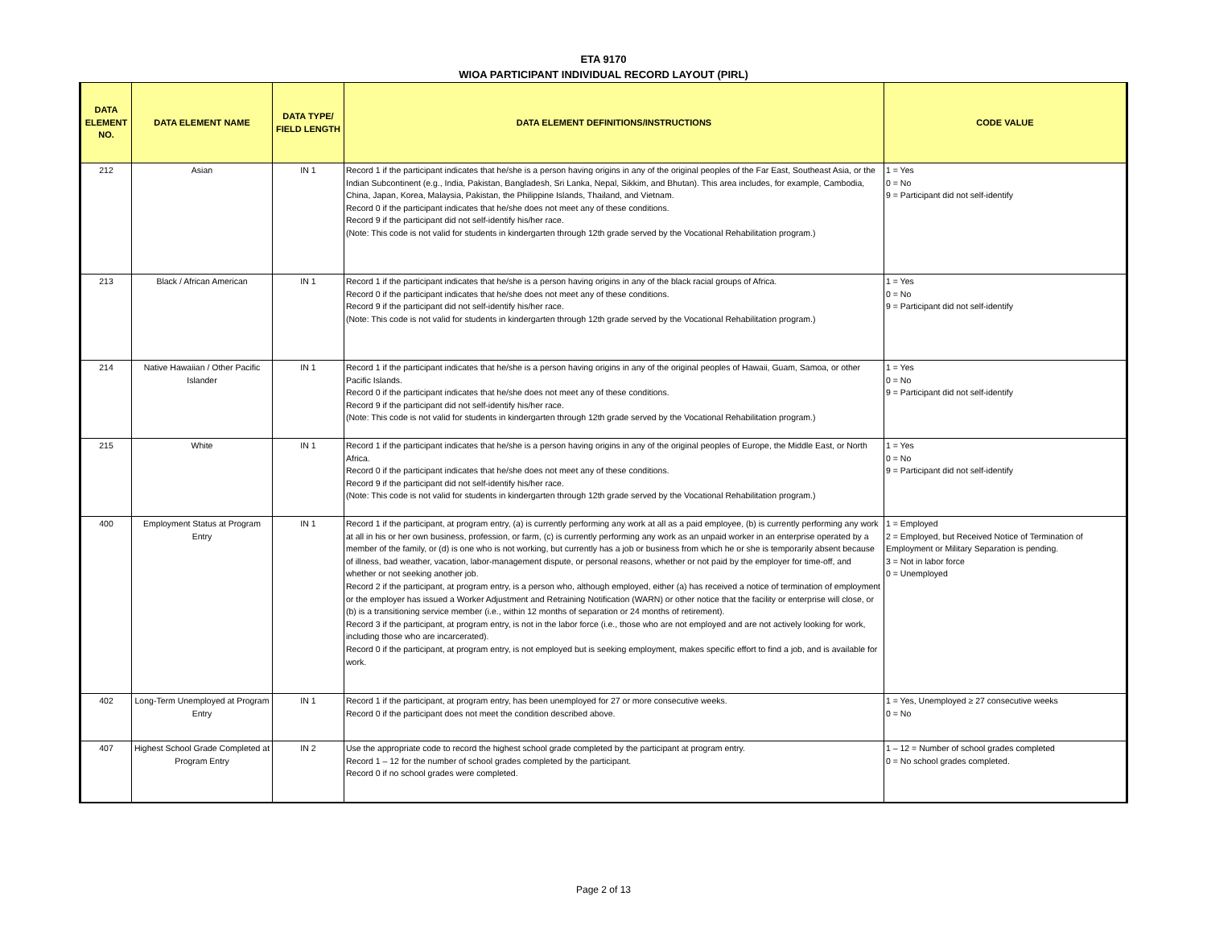ETA 9170
WIOA PARTICIPANT INDIVIDUAL RECORD LAYOUT (PIRL)
| DATA ELEMENT NO. | DATA ELEMENT NAME | DATA TYPE/ FIELD LENGTH | DATA ELEMENT DEFINITIONS/INSTRUCTIONS | CODE VALUE |
| --- | --- | --- | --- | --- |
| 212 | Asian | IN 1 | Record 1 if the participant indicates that he/she is a person having origins in any of the original peoples of the Far East, Southeast Asia, or the Indian Subcontinent (e.g., India, Pakistan, Bangladesh, Sri Lanka, Nepal, Sikkim, and Bhutan). This area includes, for example, Cambodia, China, Japan, Korea, Malaysia, Pakistan, the Philippine Islands, Thailand, and Vietnam. Record 0 if the participant indicates that he/she does not meet any of these conditions. Record 9 if the participant did not self-identify his/her race. (Note: This code is not valid for students in kindergarten through 12th grade served by the Vocational Rehabilitation program.) | 1 = Yes 0 = No 9 = Participant did not self-identify |
| 213 | Black / African American | IN 1 | Record 1 if the participant indicates that he/she is a person having origins in any of the black racial groups of Africa. Record 0 if the participant indicates that he/she does not meet any of these conditions. Record 9 if the participant did not self-identify his/her race. (Note: This code is not valid for students in kindergarten through 12th grade served by the Vocational Rehabilitation program.) | 1 = Yes 0 = No 9 = Participant did not self-identify |
| 214 | Native Hawaiian / Other Pacific Islander | IN 1 | Record 1 if the participant indicates that he/she is a person having origins in any of the original peoples of Hawaii, Guam, Samoa, or other Pacific Islands. Record 0 if the participant indicates that he/she does not meet any of these conditions. Record 9 if the participant did not self-identify his/her race. (Note: This code is not valid for students in kindergarten through 12th grade served by the Vocational Rehabilitation program.) | 1 = Yes 0 = No 9 = Participant did not self-identify |
| 215 | White | IN 1 | Record 1 if the participant indicates that he/she is a person having origins in any of the original peoples of Europe, the Middle East, or North Africa. Record 0 if the participant indicates that he/she does not meet any of these conditions. Record 9 if the participant did not self-identify his/her race. (Note: This code is not valid for students in kindergarten through 12th grade served by the Vocational Rehabilitation program.) | 1 = Yes 0 = No 9 = Participant did not self-identify |
| 400 | Employment Status at Program Entry | IN 1 | Record 1 if the participant, at program entry, (a) is currently performing any work at all as a paid employee, (b) is currently performing any work at all in his or her own business, profession, or farm, (c) is currently performing any work as an unpaid worker in an enterprise operated by a member of the family, or (d) is one who is not working, but currently has a job or business from which he or she is temporarily absent because of illness, bad weather, vacation, labor-management dispute, or personal reasons, whether or not paid by the employer for time-off, and whether or not seeking another job. Record 2 if the participant, at program entry, is a person who, although employed, either (a) has received a notice of termination of employment or the employer has issued a Worker Adjustment and Retraining Notification (WARN) or other notice that the facility or enterprise will close, or (b) is a transitioning service member (i.e., within 12 months of separation or 24 months of retirement). Record 3 if the participant, at program entry, is not in the labor force (i.e., those who are not employed and are not actively looking for work, including those who are incarcerated). Record 0 if the participant, at program entry, is not employed but is seeking employment, makes specific effort to find a job, and is available for work. | 1 = Employed 2 = Employed, but Received Notice of Termination of Employment or Military Separation is pending. 3 = Not in labor force 0 = Unemployed |
| 402 | Long-Term Unemployed at Program Entry | IN 1 | Record 1 if the participant, at program entry, has been unemployed for 27 or more consecutive weeks. Record 0 if the participant does not meet the condition described above. | 1 = Yes, Unemployed ≥ 27 consecutive weeks 0 = No |
| 407 | Highest School Grade Completed at Program Entry | IN 2 | Use the appropriate code to record the highest school grade completed by the participant at program entry. Record 1 – 12 for the number of school grades completed by the participant. Record 0 if no school grades were completed. | 1 – 12 = Number of school grades completed 0 = No school grades completed. |
Page 2 of 13